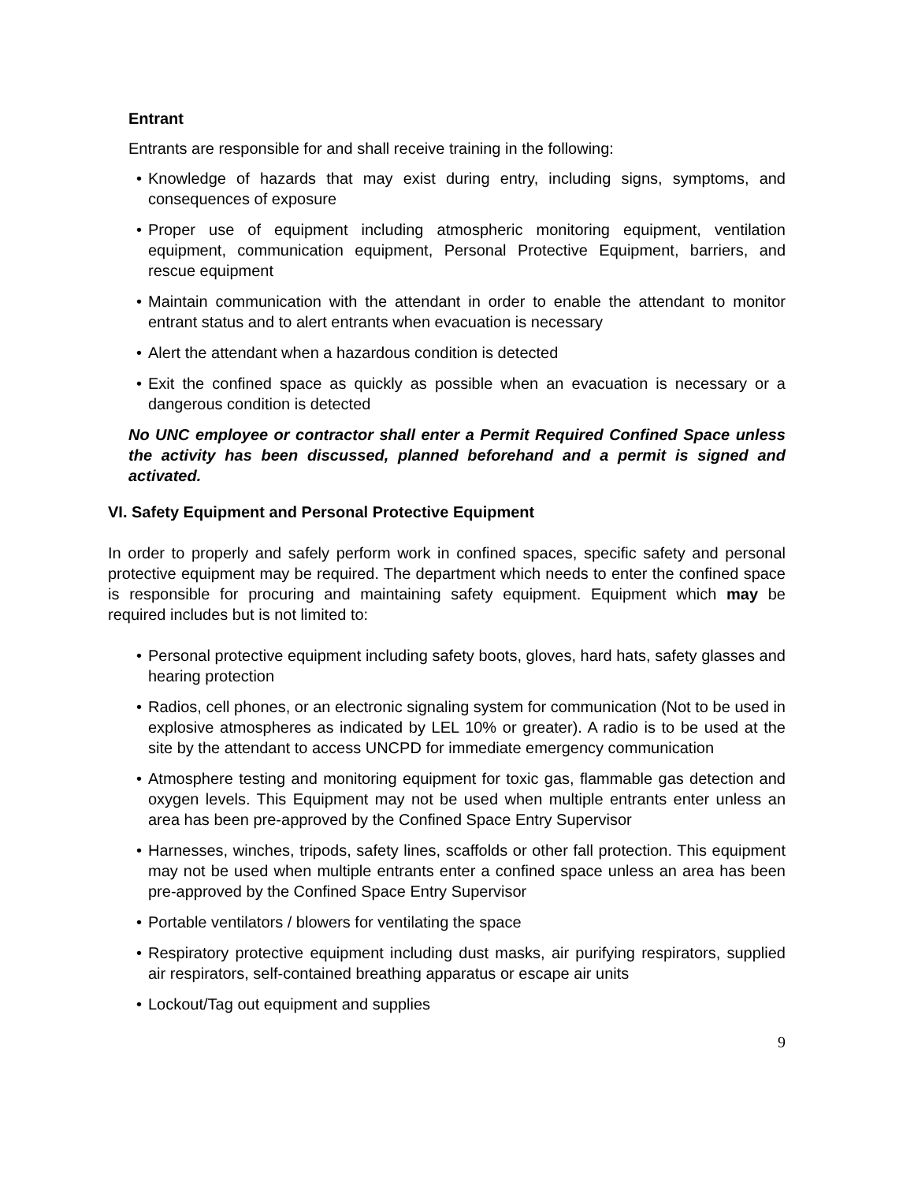Entrant
Entrants are responsible for and shall receive training in the following:
• Knowledge of hazards that may exist during entry, including signs, symptoms, and consequences of exposure
• Proper use of equipment including atmospheric monitoring equipment, ventilation equipment, communication equipment, Personal Protective Equipment, barriers, and rescue equipment
• Maintain communication with the attendant in order to enable the attendant to monitor entrant status and to alert entrants when evacuation is necessary
• Alert the attendant when a hazardous condition is detected
• Exit the confined space as quickly as possible when an evacuation is necessary or a dangerous condition is detected
No UNC employee or contractor shall enter a Permit Required Confined Space unless the activity has been discussed, planned beforehand and a permit is signed and activated.
VI. Safety Equipment and Personal Protective Equipment
In order to properly and safely perform work in confined spaces, specific safety and personal protective equipment may be required. The department which needs to enter the confined space is responsible for procuring and maintaining safety equipment. Equipment which may be required includes but is not limited to:
• Personal protective equipment including safety boots, gloves, hard hats, safety glasses and hearing protection
• Radios, cell phones, or an electronic signaling system for communication (Not to be used in explosive atmospheres as indicated by LEL 10% or greater). A radio is to be used at the site by the attendant to access UNCPD for immediate emergency communication
• Atmosphere testing and monitoring equipment for toxic gas, flammable gas detection and oxygen levels. This Equipment may not be used when multiple entrants enter unless an area has been pre-approved by the Confined Space Entry Supervisor
• Harnesses, winches, tripods, safety lines, scaffolds or other fall protection. This equipment may not be used when multiple entrants enter a confined space unless an area has been pre-approved by the Confined Space Entry Supervisor
• Portable ventilators / blowers for ventilating the space
• Respiratory protective equipment including dust masks, air purifying respirators, supplied air respirators, self-contained breathing apparatus or escape air units
• Lockout/Tag out equipment and supplies
9